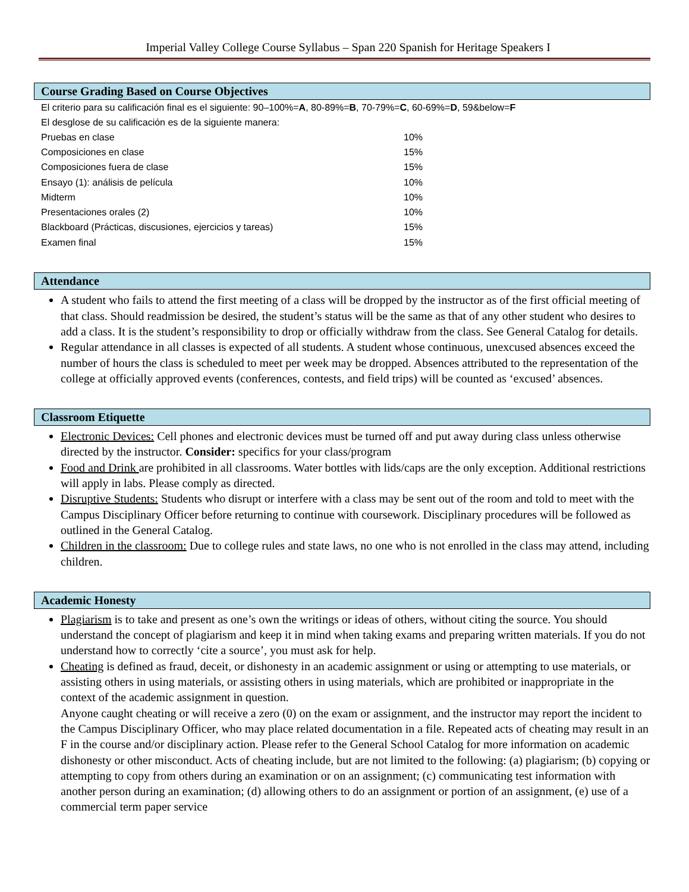Imperial Valley College Course Syllabus – Span 220 Spanish for Heritage Speakers I
Course Grading Based on Course Objectives
El criterio para su calificación final es el siguiente: 90–100%=A, 80-89%=B, 70-79%=C, 60-69%=D, 59&below=F
El desglose de su calificación es de la siguiente manera:
| Pruebas en clase | 10% |
| Composiciones en clase | 15% |
| Composiciones fuera de clase | 15% |
| Ensayo (1): análisis de película | 10% |
| Midterm | 10% |
| Presentaciones orales (2) | 10% |
| Blackboard (Prácticas, discusiones, ejercicios y tareas) | 15% |
| Examen final | 15% |
Attendance
A student who fails to attend the first meeting of a class will be dropped by the instructor as of the first official meeting of that class. Should readmission be desired, the student’s status will be the same as that of any other student who desires to add a class. It is the student’s responsibility to drop or officially withdraw from the class. See General Catalog for details.
Regular attendance in all classes is expected of all students. A student whose continuous, unexcused absences exceed the number of hours the class is scheduled to meet per week may be dropped. Absences attributed to the representation of the college at officially approved events (conferences, contests, and field trips) will be counted as ‘excused’ absences.
Classroom Etiquette
Electronic Devices: Cell phones and electronic devices must be turned off and put away during class unless otherwise directed by the instructor. Consider: specifics for your class/program
Food and Drink are prohibited in all classrooms. Water bottles with lids/caps are the only exception. Additional restrictions will apply in labs. Please comply as directed.
Disruptive Students: Students who disrupt or interfere with a class may be sent out of the room and told to meet with the Campus Disciplinary Officer before returning to continue with coursework. Disciplinary procedures will be followed as outlined in the General Catalog.
Children in the classroom: Due to college rules and state laws, no one who is not enrolled in the class may attend, including children.
Academic Honesty
Plagiarism is to take and present as one’s own the writings or ideas of others, without citing the source. You should understand the concept of plagiarism and keep it in mind when taking exams and preparing written materials. If you do not understand how to correctly ‘cite a source’, you must ask for help.
Cheating is defined as fraud, deceit, or dishonesty in an academic assignment or using or attempting to use materials, or assisting others in using materials, or assisting others in using materials, which are prohibited or inappropriate in the context of the academic assignment in question.
Anyone caught cheating or will receive a zero (0) on the exam or assignment, and the instructor may report the incident to the Campus Disciplinary Officer, who may place related documentation in a file. Repeated acts of cheating may result in an F in the course and/or disciplinary action. Please refer to the General School Catalog for more information on academic dishonesty or other misconduct. Acts of cheating include, but are not limited to the following: (a) plagiarism; (b) copying or attempting to copy from others during an examination or on an assignment; (c) communicating test information with another person during an examination; (d) allowing others to do an assignment or portion of an assignment, (e) use of a commercial term paper service